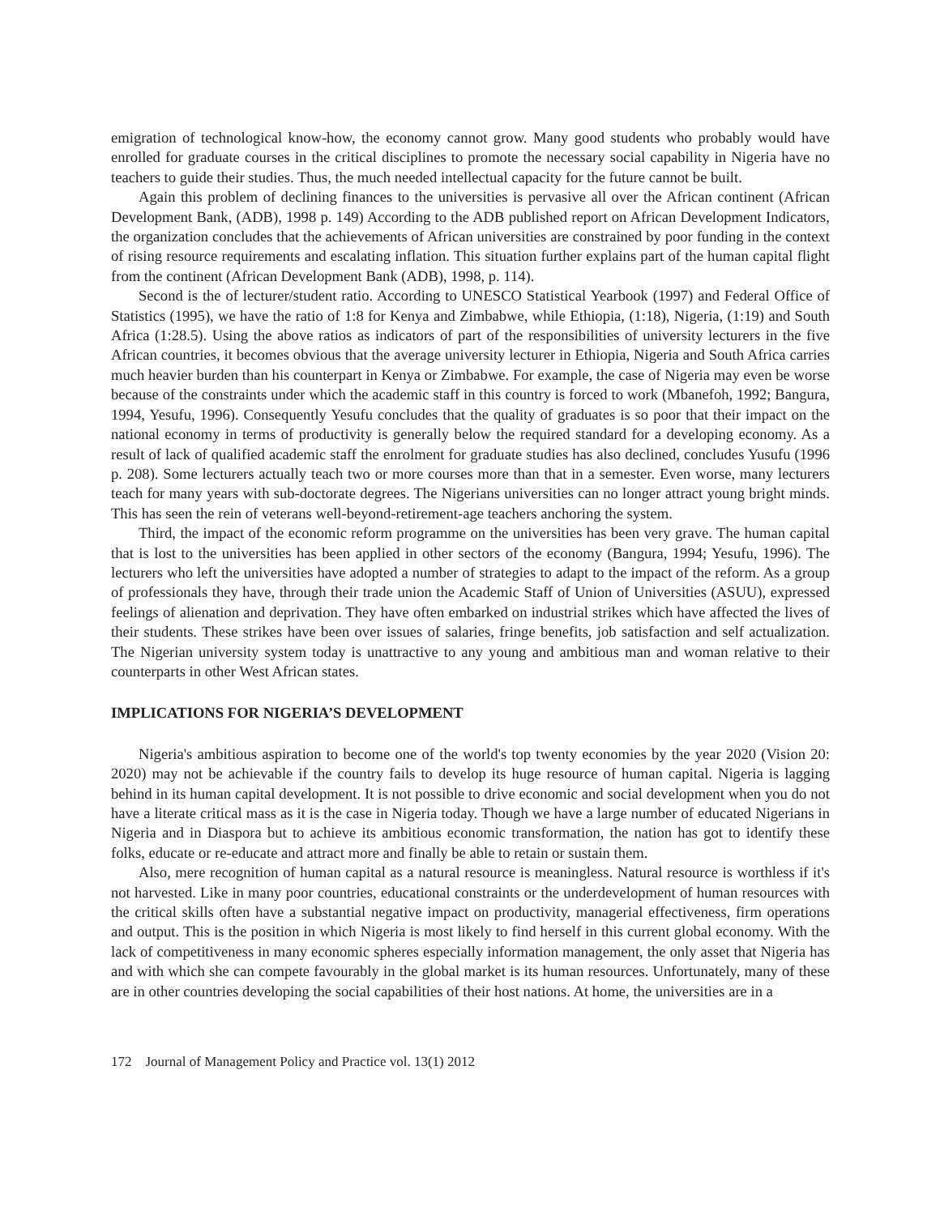emigration of technological know-how, the economy cannot grow. Many good students who probably would have enrolled for graduate courses in the critical disciplines to promote the necessary social capability in Nigeria have no teachers to guide their studies. Thus, the much needed intellectual capacity for the future cannot be built.
Again this problem of declining finances to the universities is pervasive all over the African continent (African Development Bank, (ADB), 1998 p. 149) According to the ADB published report on African Development Indicators, the organization concludes that the achievements of African universities are constrained by poor funding in the context of rising resource requirements and escalating inflation. This situation further explains part of the human capital flight from the continent (African Development Bank (ADB), 1998, p. 114).
Second is the of lecturer/student ratio. According to UNESCO Statistical Yearbook (1997) and Federal Office of Statistics (1995), we have the ratio of 1:8 for Kenya and Zimbabwe, while Ethiopia, (1:18), Nigeria, (1:19) and South Africa (1:28.5). Using the above ratios as indicators of part of the responsibilities of university lecturers in the five African countries, it becomes obvious that the average university lecturer in Ethiopia, Nigeria and South Africa carries much heavier burden than his counterpart in Kenya or Zimbabwe. For example, the case of Nigeria may even be worse because of the constraints under which the academic staff in this country is forced to work (Mbanefoh, 1992; Bangura, 1994, Yesufu, 1996). Consequently Yesufu concludes that the quality of graduates is so poor that their impact on the national economy in terms of productivity is generally below the required standard for a developing economy. As a result of lack of qualified academic staff the enrolment for graduate studies has also declined, concludes Yusufu (1996 p. 208). Some lecturers actually teach two or more courses more than that in a semester. Even worse, many lecturers teach for many years with sub-doctorate degrees. The Nigerians universities can no longer attract young bright minds. This has seen the rein of veterans well-beyond-retirement-age teachers anchoring the system.
Third, the impact of the economic reform programme on the universities has been very grave. The human capital that is lost to the universities has been applied in other sectors of the economy (Bangura, 1994; Yesufu, 1996). The lecturers who left the universities have adopted a number of strategies to adapt to the impact of the reform. As a group of professionals they have, through their trade union the Academic Staff of Union of Universities (ASUU), expressed feelings of alienation and deprivation. They have often embarked on industrial strikes which have affected the lives of their students. These strikes have been over issues of salaries, fringe benefits, job satisfaction and self actualization. The Nigerian university system today is unattractive to any young and ambitious man and woman relative to their counterparts in other West African states.
IMPLICATIONS FOR NIGERIA’S DEVELOPMENT
Nigeria's ambitious aspiration to become one of the world's top twenty economies by the year 2020 (Vision 20: 2020) may not be achievable if the country fails to develop its huge resource of human capital. Nigeria is lagging behind in its human capital development. It is not possible to drive economic and social development when you do not have a literate critical mass as it is the case in Nigeria today. Though we have a large number of educated Nigerians in Nigeria and in Diaspora but to achieve its ambitious economic transformation, the nation has got to identify these folks, educate or re-educate and attract more and finally be able to retain or sustain them.
Also, mere recognition of human capital as a natural resource is meaningless. Natural resource is worthless if it's not harvested. Like in many poor countries, educational constraints or the underdevelopment of human resources with the critical skills often have a substantial negative impact on productivity, managerial effectiveness, firm operations and output. This is the position in which Nigeria is most likely to find herself in this current global economy. With the lack of competitiveness in many economic spheres especially information management, the only asset that Nigeria has and with which she can compete favourably in the global market is its human resources. Unfortunately, many of these are in other countries developing the social capabilities of their host nations. At home, the universities are in a
172 Journal of Management Policy and Practice vol. 13(1) 2012